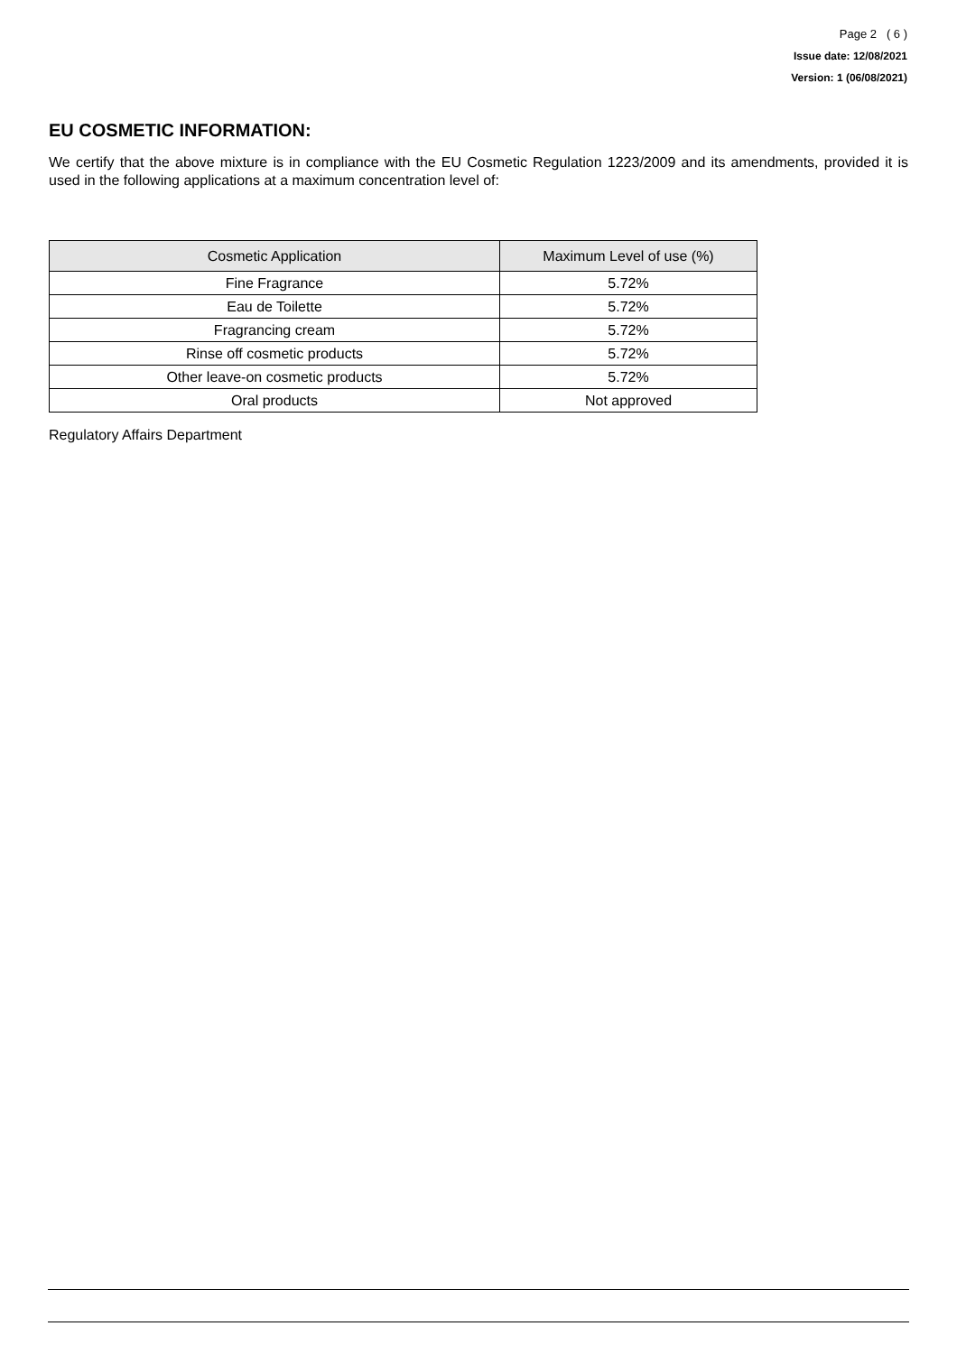Page 2 ( 6 )
Issue date: 12/08/2021
Version: 1 (06/08/2021)
EU COSMETIC INFORMATION:
We certify that the above mixture is in compliance with the EU Cosmetic Regulation 1223/2009 and its amendments, provided it is used in the following applications at a maximum concentration level of:
| Cosmetic Application | Maximum Level of use (%) |
| --- | --- |
| Fine Fragrance | 5.72% |
| Eau de Toilette | 5.72% |
| Fragrancing cream | 5.72% |
| Rinse off cosmetic products | 5.72% |
| Other leave-on cosmetic products | 5.72% |
| Oral products | Not approved |
Regulatory Affairs Department